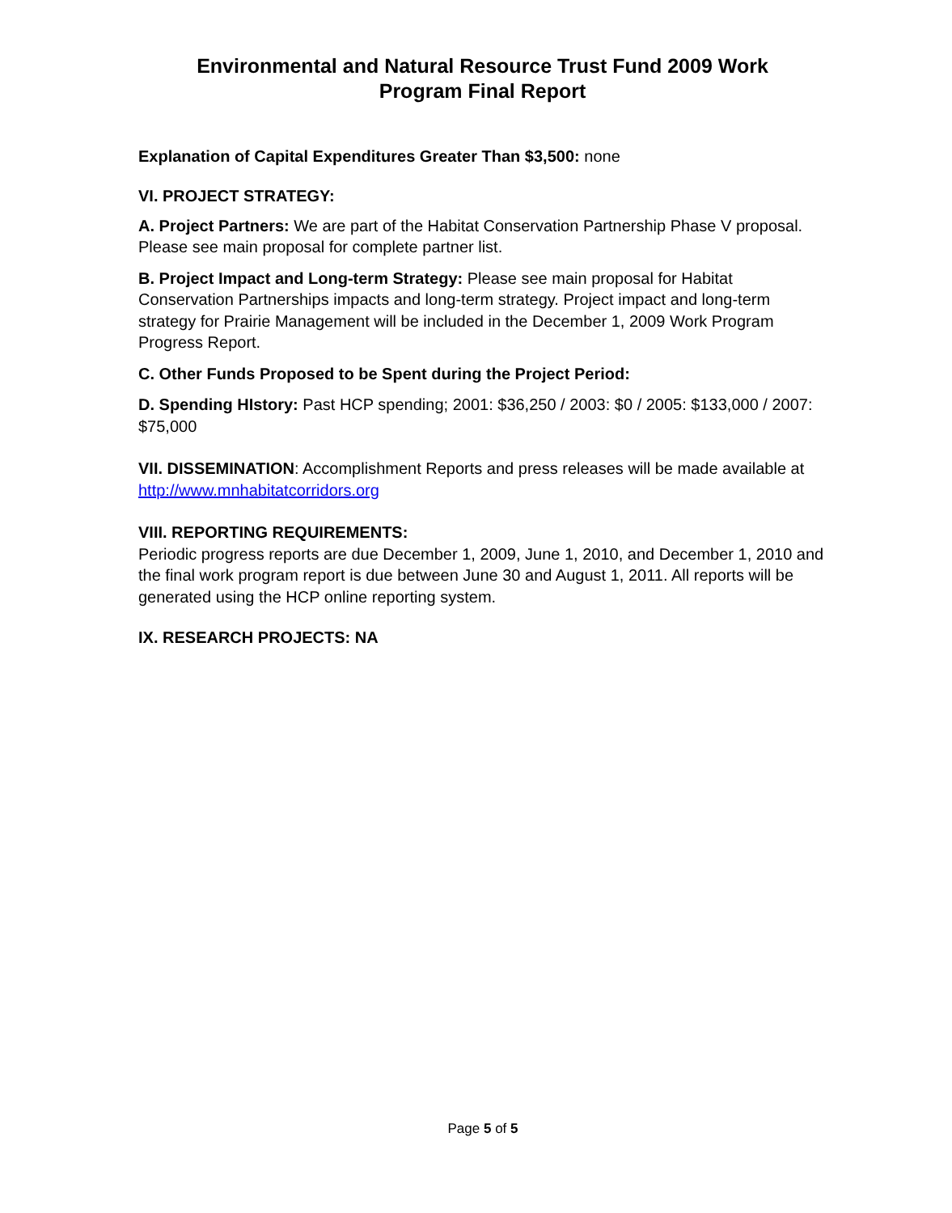Environmental and Natural Resource Trust Fund 2009 Work
Program Final Report
Explanation of Capital Expenditures Greater Than $3,500: none
VI. PROJECT STRATEGY:
A. Project Partners: We are part of the Habitat Conservation Partnership Phase V proposal. Please see main proposal for complete partner list.
B. Project Impact and Long-term Strategy: Please see main proposal for Habitat Conservation Partnerships impacts and long-term strategy. Project impact and long-term strategy for Prairie Management will be included in the December 1, 2009 Work Program Progress Report.
C. Other Funds Proposed to be Spent during the Project Period:
D. Spending HIstory: Past HCP spending; 2001: $36,250 / 2003: $0 / 2005: $133,000 / 2007: $75,000
VII. DISSEMINATION: Accomplishment Reports and press releases will be made available at http://www.mnhabitatcorridors.org
VIII. REPORTING REQUIREMENTS:
Periodic progress reports are due December 1, 2009, June 1, 2010, and December 1, 2010 and the final work program report is due between June 30 and August 1, 2011. All reports will be generated using the HCP online reporting system.
IX. RESEARCH PROJECTS: NA
Page 5 of 5